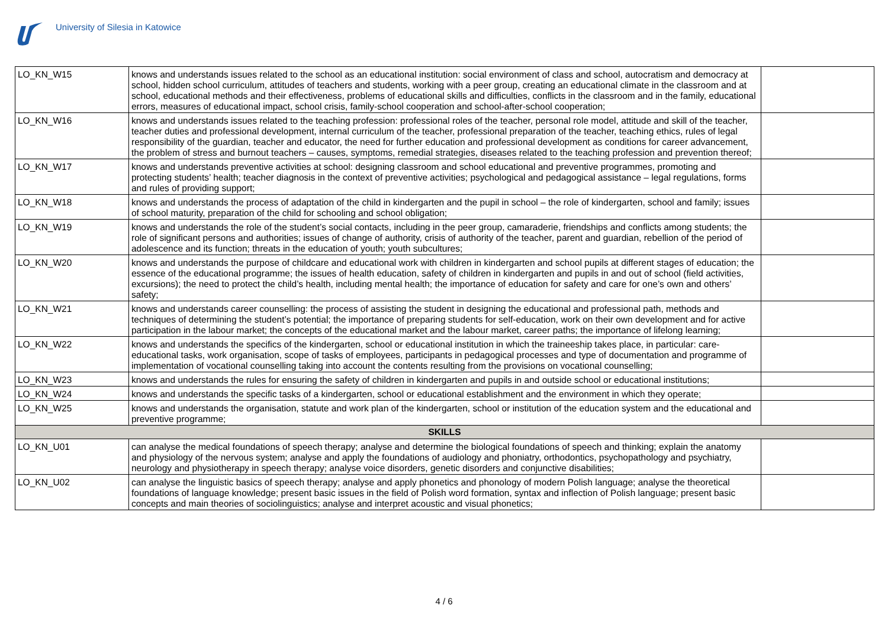University of Silesia in Katowice
| LO_KN_W15 | knows and understands issues related to the school as an educational institution: social environment of class and school, autocratism and democracy at school, hidden school curriculum, attitudes of teachers and students, working with a peer group, creating an educational climate in the classroom and at school, educational methods and their effectiveness, problems of educational skills and difficulties, conflicts in the classroom and in the family, educational errors, measures of educational impact, school crisis, family-school cooperation and school-after-school cooperation; | |
| LO_KN_W16 | knows and understands issues related to the teaching profession: professional roles of the teacher, personal role model, attitude and skill of the teacher, teacher duties and professional development, internal curriculum of the teacher, professional preparation of the teacher, teaching ethics, rules of legal responsibility of the guardian, teacher and educator, the need for further education and professional development as conditions for career advancement, the problem of stress and burnout teachers – causes, symptoms, remedial strategies, diseases related to the teaching profession and prevention thereof; | |
| LO_KN_W17 | knows and understands preventive activities at school: designing classroom and school educational and preventive programmes, promoting and protecting students’ health; teacher diagnosis in the context of preventive activities; psychological and pedagogical assistance – legal regulations, forms and rules of providing support; | |
| LO_KN_W18 | knows and understands the process of adaptation of the child in kindergarten and the pupil in school – the role of kindergarten, school and family; issues of school maturity, preparation of the child for schooling and school obligation; | |
| LO_KN_W19 | knows and understands the role of the student’s social contacts, including in the peer group, camaraderie, friendships and conflicts among students; the role of significant persons and authorities; issues of change of authority, crisis of authority of the teacher, parent and guardian, rebellion of the period of adolescence and its function; threats in the education of youth; youth subcultures; | |
| LO_KN_W20 | knows and understands the purpose of childcare and educational work with children in kindergarten and school pupils at different stages of education; the essence of the educational programme; the issues of health education, safety of children in kindergarten and pupils in and out of school (field activities, excursions); the need to protect the child’s health, including mental health; the importance of education for safety and care for one’s own and others’ safety; | |
| LO_KN_W21 | knows and understands career counselling: the process of assisting the student in designing the educational and professional path, methods and techniques of determining the student’s potential; the importance of preparing students for self-education, work on their own development and for active participation in the labour market; the concepts of the educational market and the labour market, career paths; the importance of lifelong learning; | |
| LO_KN_W22 | knows and understands the specifics of the kindergarten, school or educational institution in which the traineeship takes place, in particular: care-educational tasks, work organisation, scope of tasks of employees, participants in pedagogical processes and type of documentation and programme of implementation of vocational counselling taking into account the contents resulting from the provisions on vocational counselling; | |
| LO_KN_W23 | knows and understands the rules for ensuring the safety of children in kindergarten and pupils in and outside school or educational institutions; | |
| LO_KN_W24 | knows and understands the specific tasks of a kindergarten, school or educational establishment and the environment in which they operate; | |
| LO_KN_W25 | knows and understands the organisation, statute and work plan of the kindergarten, school or institution of the education system and the educational and preventive programme; | |
| SKILLS | | |
| LO_KN_U01 | can analyse the medical foundations of speech therapy; analyse and determine the biological foundations of speech and thinking; explain the anatomy and physiology of the nervous system; analyse and apply the foundations of audiology and phoniatry, orthodontics, psychopathology and psychiatry, neurology and physiotherapy in speech therapy; analyse voice disorders, genetic disorders and conjunctive disabilities; | |
| LO_KN_U02 | can analyse the linguistic basics of speech therapy; analyse and apply phonetics and phonology of modern Polish language; analyse the theoretical foundations of language knowledge; present basic issues in the field of Polish word formation, syntax and inflection of Polish language; present basic concepts and main theories of sociolinguistics; analyse and interpret acoustic and visual phonetics; | |
4 / 6